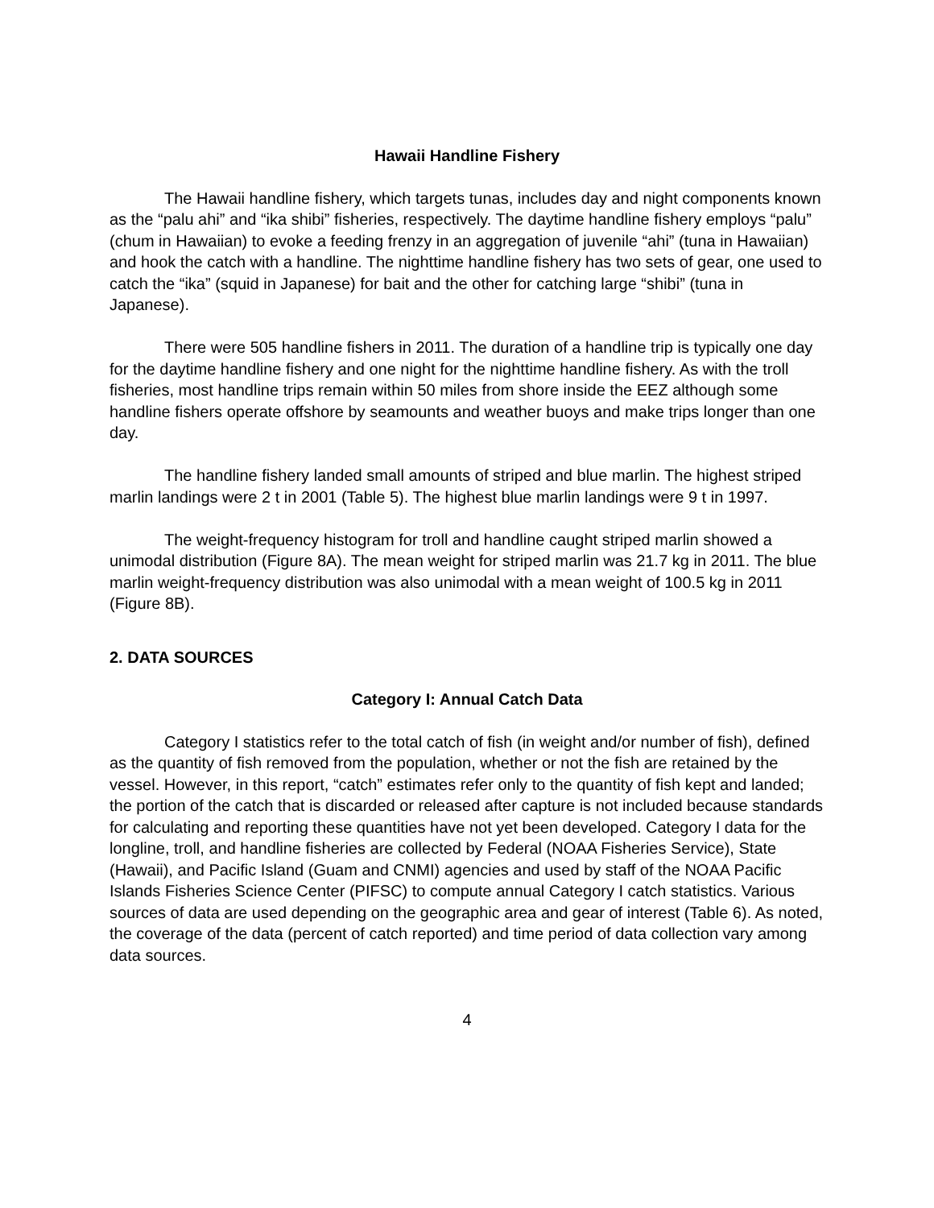Hawaii Handline Fishery
The Hawaii handline fishery, which targets tunas, includes day and night components known as the “palu ahi” and “ika shibi” fisheries, respectively. The daytime handline fishery employs “palu” (chum in Hawaiian) to evoke a feeding frenzy in an aggregation of juvenile “ahi” (tuna in Hawaiian) and hook the catch with a handline. The nighttime handline fishery has two sets of gear, one used to catch the “ika” (squid in Japanese) for bait and the other for catching large “shibi” (tuna in Japanese).
There were 505 handline fishers in 2011. The duration of a handline trip is typically one day for the daytime handline fishery and one night for the nighttime handline fishery. As with the troll fisheries, most handline trips remain within 50 miles from shore inside the EEZ although some handline fishers operate offshore by seamounts and weather buoys and make trips longer than one day.
The handline fishery landed small amounts of striped and blue marlin. The highest striped marlin landings were 2 t in 2001 (Table 5). The highest blue marlin landings were 9 t in 1997.
The weight-frequency histogram for troll and handline caught striped marlin showed a unimodal distribution (Figure 8A). The mean weight for striped marlin was 21.7 kg in 2011. The blue marlin weight-frequency distribution was also unimodal with a mean weight of 100.5 kg in 2011 (Figure 8B).
2. DATA SOURCES
Category I: Annual Catch Data
Category I statistics refer to the total catch of fish (in weight and/or number of fish), defined as the quantity of fish removed from the population, whether or not the fish are retained by the vessel. However, in this report, “catch” estimates refer only to the quantity of fish kept and landed; the portion of the catch that is discarded or released after capture is not included because standards for calculating and reporting these quantities have not yet been developed. Category I data for the longline, troll, and handline fisheries are collected by Federal (NOAA Fisheries Service), State (Hawaii), and Pacific Island (Guam and CNMI) agencies and used by staff of the NOAA Pacific Islands Fisheries Science Center (PIFSC) to compute annual Category I catch statistics. Various sources of data are used depending on the geographic area and gear of interest (Table 6). As noted, the coverage of the data (percent of catch reported) and time period of data collection vary among data sources.
4